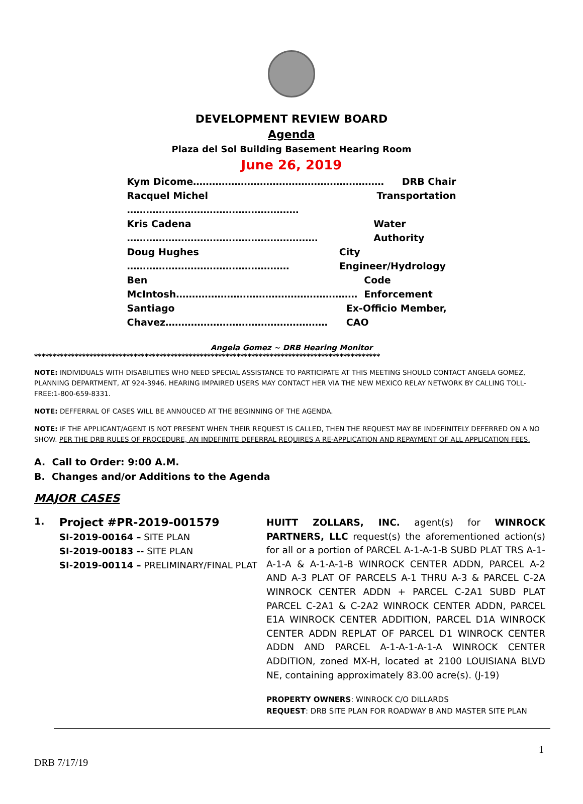DEVELOPMENT REVIEW BOARD
Agenda
Plaza del Sol Building Basement Hearing Room
June 26, 2019
Kym Dicome…………………………………………………… DRB Chair
Racquel Michel ……………………………………………… Transportation
Kris Cadena …………………………………………………… Water Authority
Doug Hughes …………………………………………… City Engineer/Hydrology
Ben McIntosh………………………………………………… Code Enforcement
Santiago Chavez…………………………………………… Ex-Officio Member, CAO
Angela Gomez ~ DRB Hearing Monitor
**********************************************************************************************
NOTE: INDIVIDUALS WITH DISABILITIES WHO NEED SPECIAL ASSISTANCE TO PARTICIPATE AT THIS MEETING SHOULD CONTACT ANGELA GOMEZ, PLANNING DEPARTMENT, AT 924-3946. HEARING IMPAIRED USERS MAY CONTACT HER VIA THE NEW MEXICO RELAY NETWORK BY CALLING TOLL-FREE:1-800-659-8331.
NOTE: DEFFERRAL OF CASES WILL BE ANNOUCED AT THE BEGINNING OF THE AGENDA.
NOTE: IF THE APPLICANT/AGENT IS NOT PRESENT WHEN THEIR REQUEST IS CALLED, THEN THE REQUEST MAY BE INDEFINITELY DEFERRED ON A NO SHOW. PER THE DRB RULES OF PROCEDURE, AN INDEFINITE DEFERRAL REQUIRES A RE-APPLICATION AND REPAYMENT OF ALL APPLICATION FEES.
A. Call to Order: 9:00 A.M.
B. Changes and/or Additions to the Agenda
MAJOR CASES
1.
Project #PR-2019-001579
SI-2019-00164 – SITE PLAN
SI-2019-00183 -- SITE PLAN
SI-2019-00114 – PRELIMINARY/FINAL PLAT
HUITT ZOLLARS, INC. agent(s) for WINROCK PARTNERS, LLC request(s) the aforementioned action(s) for all or a portion of PARCEL A-1-A-1-B SUBD PLAT TRS A-1-A-1-A & A-1-A-1-B WINROCK CENTER ADDN, PARCEL A-2 AND A-3 PLAT OF PARCELS A-1 THRU A-3 & PARCEL C-2A WINROCK CENTER ADDN + PARCEL C-2A1 SUBD PLAT PARCEL C-2A1 & C-2A2 WINROCK CENTER ADDN, PARCEL E1A WINROCK CENTER ADDITION, PARCEL D1A WINROCK CENTER ADDN REPLAT OF PARCEL D1 WINROCK CENTER ADDN AND PARCEL A-1-A-1-A-1-A WINROCK CENTER ADDITION, zoned MX-H, located at 2100 LOUISIANA BLVD NE, containing approximately 83.00 acre(s). (J-19)
PROPERTY OWNERS: WINROCK C/O DILLARDS
REQUEST: DRB SITE PLAN FOR ROADWAY B AND MASTER SITE PLAN
1
DRB 7/17/19